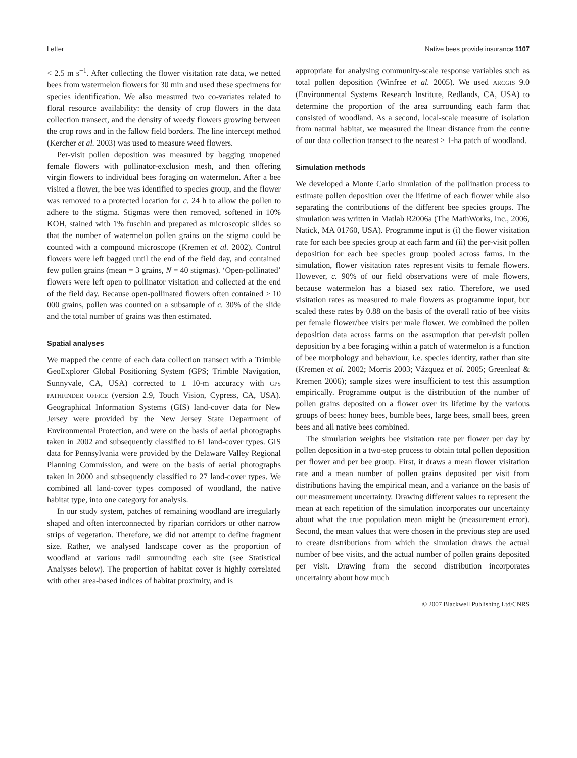Letter Native bees provide insurance 1107
< 2.5 m s<sup>−1</sup>. After collecting the flower visitation rate data, we netted bees from watermelon flowers for 30 min and used these specimens for species identification. We also measured two co-variates related to floral resource availability: the density of crop flowers in the data collection transect, and the density of weedy flowers growing between the crop rows and in the fallow field borders. The line intercept method (Kercher et al. 2003) was used to measure weed flowers.
Per-visit pollen deposition was measured by bagging unopened female flowers with pollinator-exclusion mesh, and then offering virgin flowers to individual bees foraging on watermelon. After a bee visited a flower, the bee was identified to species group, and the flower was removed to a protected location for c. 24 h to allow the pollen to adhere to the stigma. Stigmas were then removed, softened in 10% KOH, stained with 1% fuschin and prepared as microscopic slides so that the number of watermelon pollen grains on the stigma could be counted with a compound microscope (Kremen et al. 2002). Control flowers were left bagged until the end of the field day, and contained few pollen grains (mean = 3 grains, N = 40 stigmas). ‘Open-pollinated’ flowers were left open to pollinator visitation and collected at the end of the field day. Because open-pollinated flowers often contained > 10 000 grains, pollen was counted on a subsample of c. 30% of the slide and the total number of grains was then estimated.
Spatial analyses
We mapped the centre of each data collection transect with a Trimble GeoExplorer Global Positioning System (GPS; Trimble Navigation, Sunnyvale, CA, USA) corrected to ± 10-m accuracy with GPS PATHFINDER OFFICE (version 2.9, Touch Vision, Cypress, CA, USA). Geographical Information Systems (GIS) land-cover data for New Jersey were provided by the New Jersey State Department of Environmental Protection, and were on the basis of aerial photographs taken in 2002 and subsequently classified to 61 land-cover types. GIS data for Pennsylvania were provided by the Delaware Valley Regional Planning Commission, and were on the basis of aerial photographs taken in 2000 and subsequently classified to 27 land-cover types. We combined all land-cover types composed of woodland, the native habitat type, into one category for analysis.
In our study system, patches of remaining woodland are irregularly shaped and often interconnected by riparian corridors or other narrow strips of vegetation. Therefore, we did not attempt to define fragment size. Rather, we analysed landscape cover as the proportion of woodland at various radii surrounding each site (see Statistical Analyses below). The proportion of habitat cover is highly correlated with other area-based indices of habitat proximity, and is
appropriate for analysing community-scale response variables such as total pollen deposition (Winfree et al. 2005). We used ARCGIS 9.0 (Environmental Systems Research Institute, Redlands, CA, USA) to determine the proportion of the area surrounding each farm that consisted of woodland. As a second, local-scale measure of isolation from natural habitat, we measured the linear distance from the centre of our data collection transect to the nearest ≥ 1-ha patch of woodland.
Simulation methods
We developed a Monte Carlo simulation of the pollination process to estimate pollen deposition over the lifetime of each flower while also separating the contributions of the different bee species groups. The simulation was written in Matlab R2006a (The MathWorks, Inc., 2006, Natick, MA 01760, USA). Programme input is (i) the flower visitation rate for each bee species group at each farm and (ii) the per-visit pollen deposition for each bee species group pooled across farms. In the simulation, flower visitation rates represent visits to female flowers. However, c. 90% of our field observations were of male flowers, because watermelon has a biased sex ratio. Therefore, we used visitation rates as measured to male flowers as programme input, but scaled these rates by 0.88 on the basis of the overall ratio of bee visits per female flower/bee visits per male flower. We combined the pollen deposition data across farms on the assumption that per-visit pollen deposition by a bee foraging within a patch of watermelon is a function of bee morphology and behaviour, i.e. species identity, rather than site (Kremen et al. 2002; Morris 2003; Vázquez et al. 2005; Greenleaf & Kremen 2006); sample sizes were insufficient to test this assumption empirically. Programme output is the distribution of the number of pollen grains deposited on a flower over its lifetime by the various groups of bees: honey bees, bumble bees, large bees, small bees, green bees and all native bees combined.
The simulation weights bee visitation rate per flower per day by pollen deposition in a two-step process to obtain total pollen deposition per flower and per bee group. First, it draws a mean flower visitation rate and a mean number of pollen grains deposited per visit from distributions having the empirical mean, and a variance on the basis of our measurement uncertainty. Drawing different values to represent the mean at each repetition of the simulation incorporates our uncertainty about what the true population mean might be (measurement error). Second, the mean values that were chosen in the previous step are used to create distributions from which the simulation draws the actual number of bee visits, and the actual number of pollen grains deposited per visit. Drawing from the second distribution incorporates uncertainty about how much
© 2007 Blackwell Publishing Ltd/CNRS